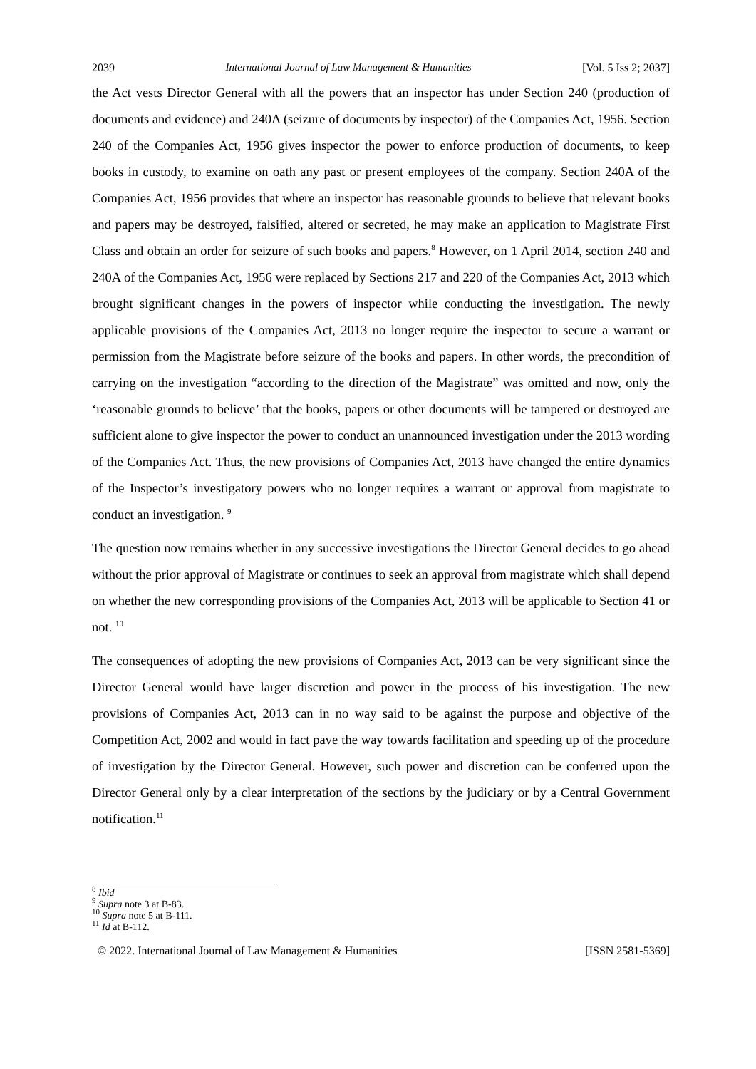2039 International Journal of Law Management & Humanities [Vol. 5 Iss 2; 2037]
the Act vests Director General with all the powers that an inspector has under Section 240 (production of documents and evidence) and 240A (seizure of documents by inspector) of the Companies Act, 1956. Section 240 of the Companies Act, 1956 gives inspector the power to enforce production of documents, to keep books in custody, to examine on oath any past or present employees of the company. Section 240A of the Companies Act, 1956 provides that where an inspector has reasonable grounds to believe that relevant books and papers may be destroyed, falsified, altered or secreted, he may make an application to Magistrate First Class and obtain an order for seizure of such books and papers.<sup>8</sup> However, on 1 April 2014, section 240 and 240A of the Companies Act, 1956 were replaced by Sections 217 and 220 of the Companies Act, 2013 which brought significant changes in the powers of inspector while conducting the investigation. The newly applicable provisions of the Companies Act, 2013 no longer require the inspector to secure a warrant or permission from the Magistrate before seizure of the books and papers. In other words, the precondition of carrying on the investigation “according to the direction of the Magistrate” was omitted and now, only the ‘reasonable grounds to believe’ that the books, papers or other documents will be tampered or destroyed are sufficient alone to give inspector the power to conduct an unannounced investigation under the 2013 wording of the Companies Act. Thus, the new provisions of Companies Act, 2013 have changed the entire dynamics of the Inspector’s investigatory powers who no longer requires a warrant or approval from magistrate to conduct an investigation. <sup>9</sup>
The question now remains whether in any successive investigations the Director General decides to go ahead without the prior approval of Magistrate or continues to seek an approval from magistrate which shall depend on whether the new corresponding provisions of the Companies Act, 2013 will be applicable to Section 41 or not. <sup>10</sup>
The consequences of adopting the new provisions of Companies Act, 2013 can be very significant since the Director General would have larger discretion and power in the process of his investigation. The new provisions of Companies Act, 2013 can in no way said to be against the purpose and objective of the Competition Act, 2002 and would in fact pave the way towards facilitation and speeding up of the procedure of investigation by the Director General. However, such power and discretion can be conferred upon the Director General only by a clear interpretation of the sections by the judiciary or by a Central Government notification.<sup>11</sup>
<sup>8</sup> Ibid
<sup>9</sup> Supra note 3 at B-83.
<sup>10</sup> Supra note 5 at B-111.
<sup>11</sup> Id at B-112.
© 2022. International Journal of Law Management & Humanities [ISSN 2581-5369]